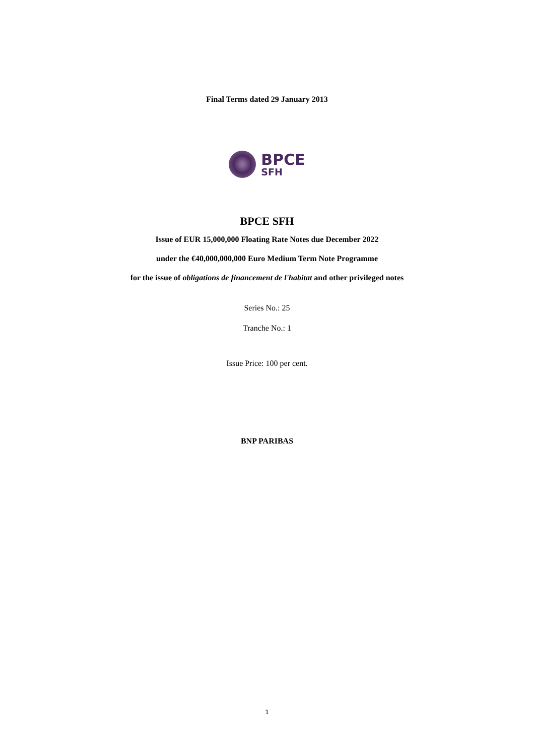Final Terms dated 29 January 2013
BPCE
SFH
BPCE SFH
Issue of EUR 15,000,000 Floating Rate Notes due December 2022
under the €40,000,000,000 Euro Medium Term Note Programme
for the issue of obligations de financement de l'habitat and other privileged notes
Series No.: 25
Tranche No.: 1
Issue Price: 100 per cent.
BNP PARIBAS
1